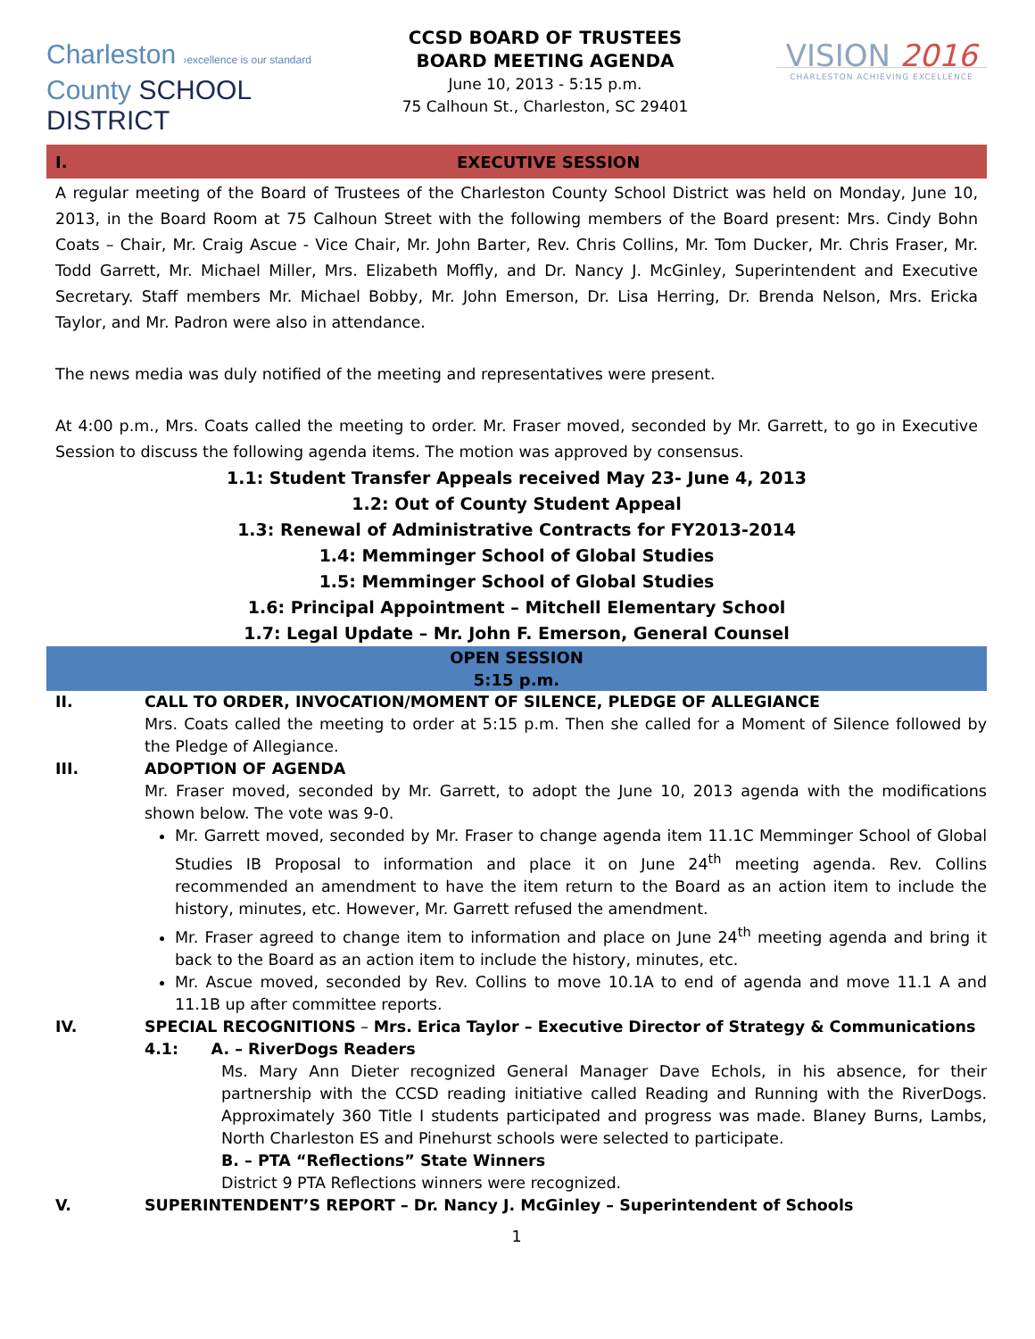Charleston ›excellence is our standard
County SCHOOL DISTRICT
CCSD BOARD OF TRUSTEES
BOARD MEETING AGENDA
June 10, 2013 - 5:15 p.m.
75 Calhoun St., Charleston, SC 29401
VISION 2016
CHARLESTON ACHIEVING EXCELLENCE
I. EXECUTIVE SESSION
A regular meeting of the Board of Trustees of the Charleston County School District was held on Monday, June 10, 2013, in the Board Room at 75 Calhoun Street with the following members of the Board present: Mrs. Cindy Bohn Coats – Chair, Mr. Craig Ascue - Vice Chair, Mr. John Barter, Rev. Chris Collins, Mr. Tom Ducker, Mr. Chris Fraser, Mr. Todd Garrett, Mr. Michael Miller, Mrs. Elizabeth Moffly, and Dr. Nancy J. McGinley, Superintendent and Executive Secretary. Staff members Mr. Michael Bobby, Mr. John Emerson, Dr. Lisa Herring, Dr. Brenda Nelson, Mrs. Ericka Taylor, and Mr. Padron were also in attendance.
The news media was duly notified of the meeting and representatives were present.
At 4:00 p.m., Mrs. Coats called the meeting to order. Mr. Fraser moved, seconded by Mr. Garrett, to go in Executive Session to discuss the following agenda items. The motion was approved by consensus.
1.1: Student Transfer Appeals received May 23- June 4, 2013
1.2: Out of County Student Appeal
1.3: Renewal of Administrative Contracts for FY2013-2014
1.4: Memminger School of Global Studies
1.5: Memminger School of Global Studies
1.6: Principal Appointment – Mitchell Elementary School
1.7: Legal Update – Mr. John F. Emerson, General Counsel
OPEN SESSION
5:15 p.m.
II. CALL TO ORDER, INVOCATION/MOMENT OF SILENCE, PLEDGE OF ALLEGIANCE
Mrs. Coats called the meeting to order at 5:15 p.m. Then she called for a Moment of Silence followed by the Pledge of Allegiance.
III. ADOPTION OF AGENDA
Mr. Fraser moved, seconded by Mr. Garrett, to adopt the June 10, 2013 agenda with the modifications shown below. The vote was 9-0.
Mr. Garrett moved, seconded by Mr. Fraser to change agenda item 11.1C Memminger School of Global Studies IB Proposal to information and place it on June 24<sup>th</sup> meeting agenda. Rev. Collins recommended an amendment to have the item return to the Board as an action item to include the history, minutes, etc. However, Mr. Garrett refused the amendment.
Mr. Fraser agreed to change item to information and place on June 24<sup>th</sup> meeting agenda and bring it back to the Board as an action item to include the history, minutes, etc.
Mr. Ascue moved, seconded by Rev. Collins to move 10.1A to end of agenda and move 11.1 A and 11.1B up after committee reports.
IV. SPECIAL RECOGNITIONS – Mrs. Erica Taylor – Executive Director of Strategy & Communications
4.1: A. – RiverDogs Readers
Ms. Mary Ann Dieter recognized General Manager Dave Echols, in his absence, for their partnership with the CCSD reading initiative called Reading and Running with the RiverDogs. Approximately 360 Title I students participated and progress was made. Blaney Burns, Lambs, North Charleston ES and Pinehurst schools were selected to participate.
B. – PTA “Reflections” State Winners
District 9 PTA Reflections winners were recognized.
V. SUPERINTENDENT’S REPORT – Dr. Nancy J. McGinley – Superintendent of Schools
1